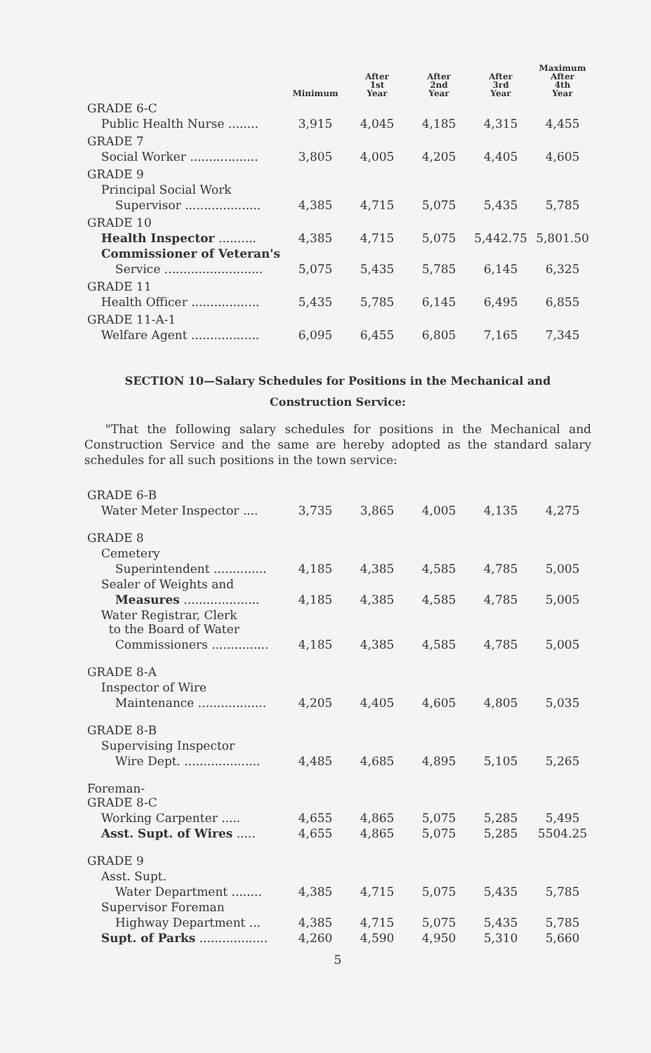| | Minimum | After 1st Year | After 2nd Year | After 3rd Year | Maximum After 4th Year |
| --- | --- | --- | --- | --- | --- |
| GRADE 6-C | | | | | |
| Public Health Nurse ........ | 3,915 | 4,045 | 4,185 | 4,315 | 4,455 |
| GRADE 7 | | | | | |
| Social Worker .................. | 3,805 | 4,005 | 4,205 | 4,405 | 4,605 |
| GRADE 9 | | | | | |
| Principal Social Work | | | | | |
| Supervisor .................... | 4,385 | 4,715 | 5,075 | 5,435 | 5,785 |
| GRADE 10 | | | | | |
| Health Inspector .......... | 4,385 | 4,715 | 5,075 | 5,442.75 | 5,801.50 |
| Commissioner of Veteran's | | | | | |
| Service .......................... | 5,075 | 5,435 | 5,785 | 6,145 | 6,325 |
| GRADE 11 | | | | | |
| Health Officer .................. | 5,435 | 5,785 | 6,145 | 6,495 | 6,855 |
| GRADE 11-A-1 | | | | | |
| Welfare Agent .................. | 6,095 | 6,455 | 6,805 | 7,165 | 7,345 |
SECTION 10—Salary Schedules for Positions in the Mechanical and
Construction Service:
"That the following salary schedules for positions in the Mechanical and Construction Service and the same are hereby adopted as the standard salary schedules for all such positions in the town service:
| GRADE 6-B | | | | | |
| Water Meter Inspector .... | 3,735 | 3,865 | 4,005 | 4,135 | 4,275 |
| GRADE 8 | | | | | |
| Cemetery | | | | | |
| Superintendent .............. | 4,185 | 4,385 | 4,585 | 4,785 | 5,005 |
| Sealer of Weights and | | | | | |
| Measures .................... | 4,185 | 4,385 | 4,585 | 4,785 | 5,005 |
| Water Registrar, Clerk to the Board of Water | | | | | |
| Commissioners ............... | 4,185 | 4,385 | 4,585 | 4,785 | 5,005 |
| GRADE 8-A | | | | | |
| Inspector of Wire | | | | | |
| Maintenance .................. | 4,205 | 4,405 | 4,605 | 4,805 | 5,035 |
| GRADE 8-B | | | | | |
| Supervising Inspector | | | | | |
| Wire Dept. .................... | 4,485 | 4,685 | 4,895 | 5,105 | 5,265 |
| Foreman- GRADE 8-C | | | | | |
| Working Carpenter ..... | 4,655 | 4,865 | 5,075 | 5,285 | 5,495 |
| Asst. Supt. of Wires ..... | 4,655 | 4,865 | 5,075 | 5,285 | 5504.25 |
| GRADE 9 | | | | | |
| Asst. Supt. | | | | | |
| Water Department ........ | 4,385 | 4,715 | 5,075 | 5,435 | 5,785 |
| Supervisor Foreman | | | | | |
| Highway Department ... | 4,385 | 4,715 | 5,075 | 5,435 | 5,785 |
| Supt. of Parks .................. | 4,260 | 4,590 | 4,950 | 5,310 | 5,660 |
5